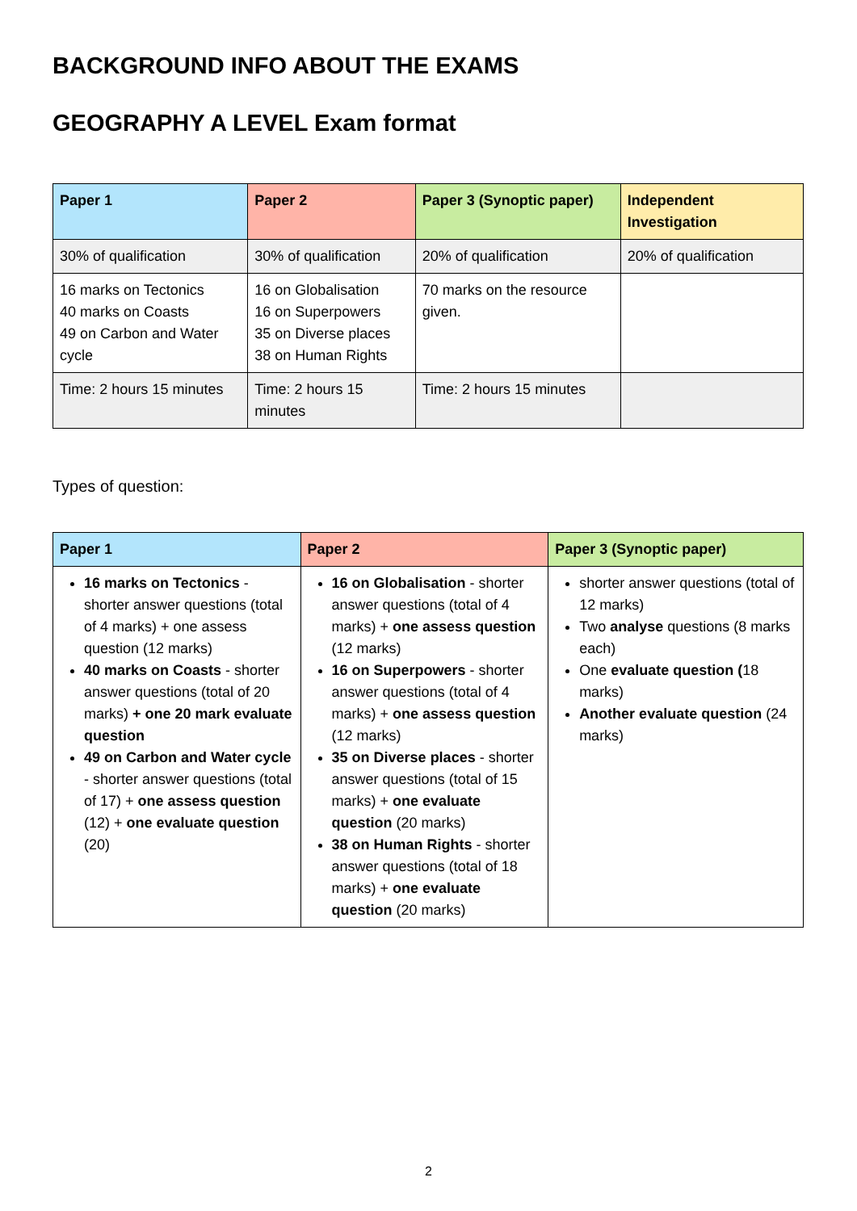BACKGROUND INFO ABOUT THE EXAMS
GEOGRAPHY A LEVEL Exam format
| Paper 1 | Paper 2 | Paper 3 (Synoptic paper) | Independent Investigation |
| --- | --- | --- | --- |
| 30% of qualification | 30% of qualification | 20% of qualification | 20% of qualification |
| 16 marks on Tectonics 40 marks on Coasts 49 on Carbon and Water cycle | 16 on Globalisation 16 on Superpowers 35 on Diverse places 38 on Human Rights | 70 marks on the resource given. | |
| Time: 2 hours 15 minutes | Time: 2 hours 15 minutes | Time: 2 hours 15 minutes | |
Types of question:
| Paper 1 | Paper 2 | Paper 3 (Synoptic paper) |
| --- | --- | --- |
| 16 marks on Tectonics - shorter answer questions (total of 4 marks) + one assess question (12 marks) 40 marks on Coasts - shorter answer questions (total of 20 marks) + one 20 mark evaluate question 49 on Carbon and Water cycle - shorter answer questions (total of 17) + one assess question (12) + one evaluate question (20) | 16 on Globalisation - shorter answer questions (total of 4 marks) + one assess question (12 marks) 16 on Superpowers - shorter answer questions (total of 4 marks) + one assess question (12 marks) 35 on Diverse places - shorter answer questions (total of 15 marks) + one evaluate question (20 marks) 38 on Human Rights - shorter answer questions (total of 18 marks) + one evaluate question (20 marks) | shorter answer questions (total of 12 marks) Two analyse questions (8 marks each) One evaluate question ( 18 marks) Another evaluate question (24 marks) |
2